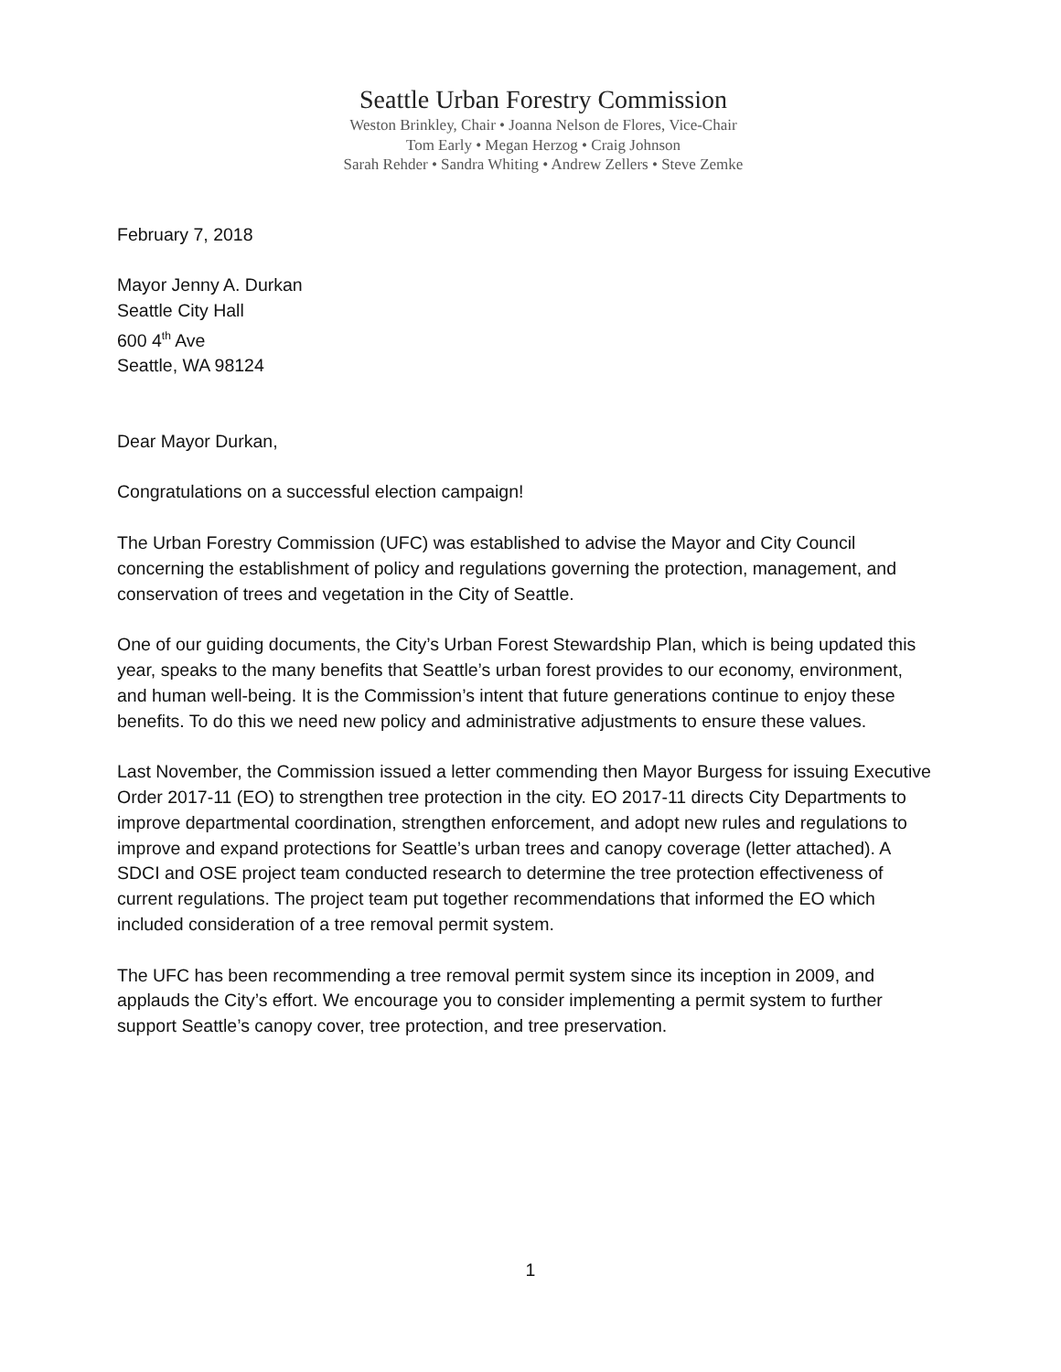Seattle Urban Forestry Commission
Weston Brinkley, Chair • Joanna Nelson de Flores, Vice-Chair
Tom Early • Megan Herzog • Craig Johnson
Sarah Rehder • Sandra Whiting • Andrew Zellers • Steve Zemke
February 7, 2018
Mayor Jenny A. Durkan
Seattle City Hall
600 4<sup>th</sup> Ave
Seattle, WA 98124
Dear Mayor Durkan,
Congratulations on a successful election campaign!
The Urban Forestry Commission (UFC) was established to advise the Mayor and City Council concerning the establishment of policy and regulations governing the protection, management, and conservation of trees and vegetation in the City of Seattle.
One of our guiding documents, the City’s Urban Forest Stewardship Plan, which is being updated this year, speaks to the many benefits that Seattle’s urban forest provides to our economy, environment, and human well-being. It is the Commission’s intent that future generations continue to enjoy these benefits. To do this we need new policy and administrative adjustments to ensure these values.
Last November, the Commission issued a letter commending then Mayor Burgess for issuing Executive Order 2017-11 (EO) to strengthen tree protection in the city. EO 2017-11 directs City Departments to improve departmental coordination, strengthen enforcement, and adopt new rules and regulations to improve and expand protections for Seattle’s urban trees and canopy coverage (letter attached). A SDCI and OSE project team conducted research to determine the tree protection effectiveness of current regulations. The project team put together recommendations that informed the EO which included consideration of a tree removal permit system.
The UFC has been recommending a tree removal permit system since its inception in 2009, and applauds the City’s effort. We encourage you to consider implementing a permit system to further support Seattle’s canopy cover, tree protection, and tree preservation.
1